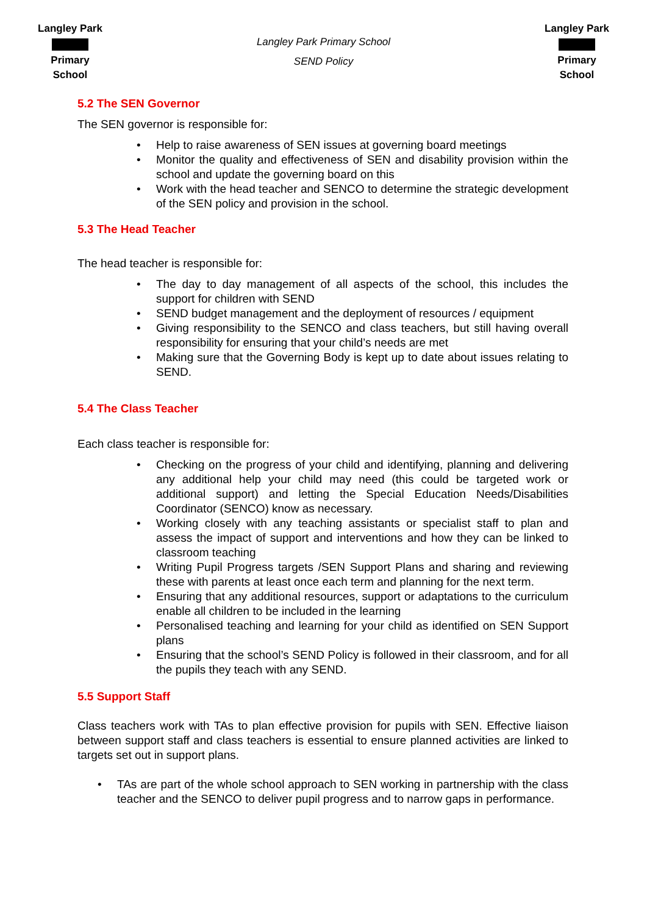Langley Park Primary School
Langley Park Primary School
SEND Policy
Langley Park Primary School
5.2 The SEN Governor
The SEN governor is responsible for:
• Help to raise awareness of SEN issues at governing board meetings
• Monitor the quality and effectiveness of SEN and disability provision within the school and update the governing board on this
• Work with the head teacher and SENCO to determine the strategic development of the SEN policy and provision in the school.
5.3 The Head Teacher
The head teacher is responsible for:
• The day to day management of all aspects of the school, this includes the support for children with SEND
• SEND budget management and the deployment of resources / equipment
• Giving responsibility to the SENCO and class teachers, but still having overall responsibility for ensuring that your child’s needs are met
• Making sure that the Governing Body is kept up to date about issues relating to SEND.
5.4 The Class Teacher
Each class teacher is responsible for:
• Checking on the progress of your child and identifying, planning and delivering any additional help your child may need (this could be targeted work or additional support) and letting the Special Education Needs/Disabilities Coordinator (SENCO) know as necessary.
• Working closely with any teaching assistants or specialist staff to plan and assess the impact of support and interventions and how they can be linked to classroom teaching
• Writing Pupil Progress targets /SEN Support Plans and sharing and reviewing these with parents at least once each term and planning for the next term.
• Ensuring that any additional resources, support or adaptations to the curriculum enable all children to be included in the learning
• Personalised teaching and learning for your child as identified on SEN Support plans
• Ensuring that the school’s SEND Policy is followed in their classroom, and for all the pupils they teach with any SEND.
5.5 Support Staff
Class teachers work with TAs to plan effective provision for pupils with SEN. Effective liaison between support staff and class teachers is essential to ensure planned activities are linked to targets set out in support plans.
• TAs are part of the whole school approach to SEN working in partnership with the class teacher and the SENCO to deliver pupil progress and to narrow gaps in performance.